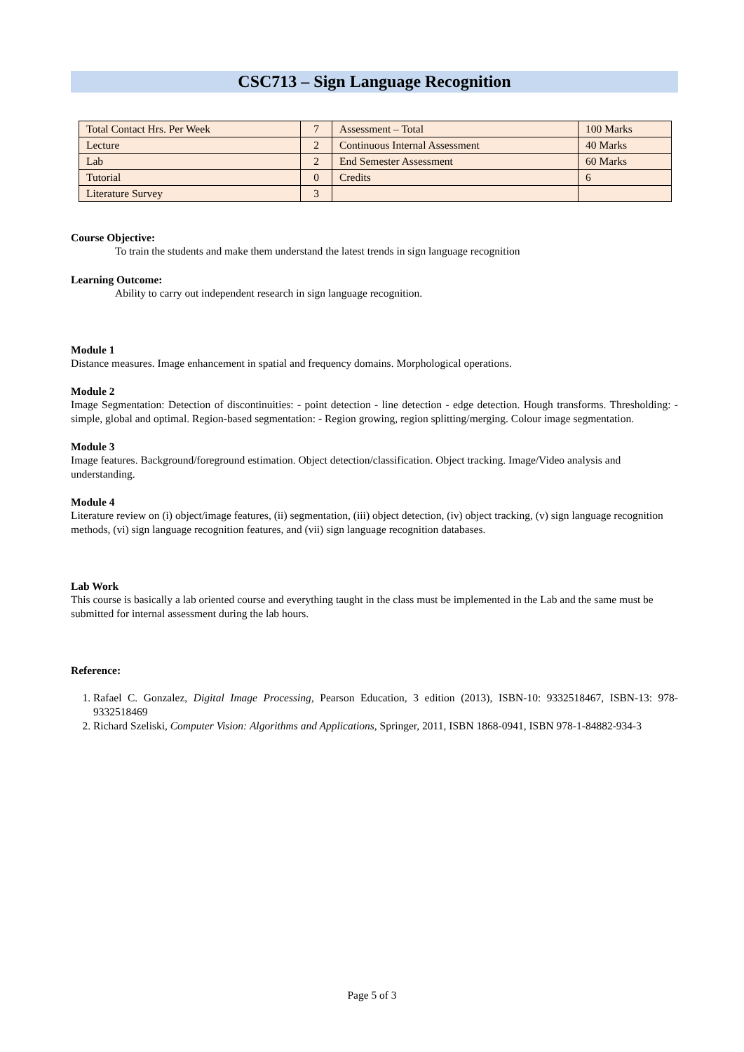CSC713 – Sign Language Recognition
| Total Contact Hrs. Per Week | 7 | Assessment – Total | 100 Marks |
| Lecture | 2 | Continuous Internal Assessment | 40 Marks |
| Lab | 2 | End Semester Assessment | 60 Marks |
| Tutorial | 0 | Credits | 6 |
| Literature Survey | 3 | | |
Course Objective:
To train the students and make them understand the latest trends in sign language recognition
Learning Outcome:
Ability to carry out independent research in sign language recognition.
Module 1
Distance measures. Image enhancement in spatial and frequency domains. Morphological operations.
Module 2
Image Segmentation: Detection of discontinuities: - point detection - line detection - edge detection. Hough transforms. Thresholding: - simple, global and optimal. Region-based segmentation: - Region growing, region splitting/merging. Colour image segmentation.
Module 3
Image features. Background/foreground estimation. Object detection/classification. Object tracking. Image/Video analysis and understanding.
Module 4
Literature review on (i) object/image features, (ii) segmentation, (iii) object detection, (iv) object tracking, (v) sign language recognition methods, (vi) sign language recognition features, and (vii) sign language recognition databases.
Lab Work
This course is basically a lab oriented course and everything taught in the class must be implemented in the Lab and the same must be submitted for internal assessment during the lab hours.
Reference:
1. Rafael C. Gonzalez, Digital Image Processing, Pearson Education, 3 edition (2013), ISBN-10: 9332518467, ISBN-13: 978-9332518469
2. Richard Szeliski, Computer Vision: Algorithms and Applications, Springer, 2011, ISBN 1868-0941, ISBN 978-1-84882-934-3
Page 5 of 3